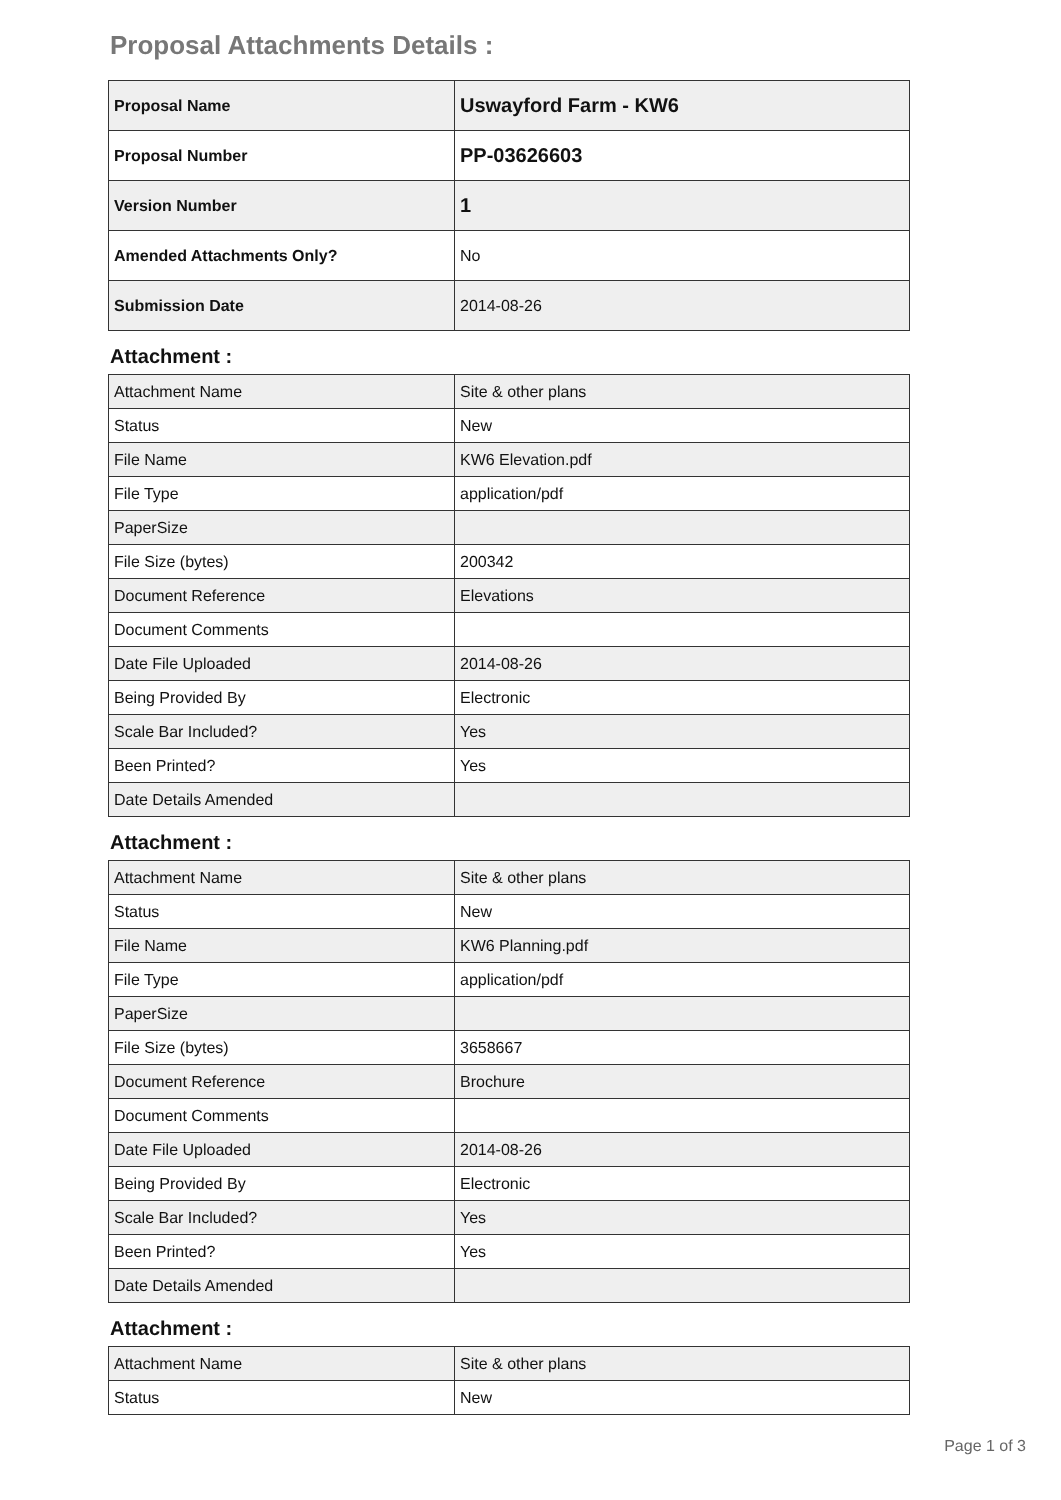Proposal Attachments Details :
| Proposal Name | Uswayford Farm - KW6 |
| Proposal Number | PP-03626603 |
| Version Number | 1 |
| Amended Attachments Only? | No |
| Submission Date | 2014-08-26 |
Attachment :
| Attachment Name | Site & other plans |
| Status | New |
| File Name | KW6 Elevation.pdf |
| File Type | application/pdf |
| PaperSize | |
| File Size (bytes) | 200342 |
| Document Reference | Elevations |
| Document Comments | |
| Date File Uploaded | 2014-08-26 |
| Being Provided By | Electronic |
| Scale Bar Included? | Yes |
| Been Printed? | Yes |
| Date Details Amended | |
Attachment :
| Attachment Name | Site & other plans |
| Status | New |
| File Name | KW6 Planning.pdf |
| File Type | application/pdf |
| PaperSize | |
| File Size (bytes) | 3658667 |
| Document Reference | Brochure |
| Document Comments | |
| Date File Uploaded | 2014-08-26 |
| Being Provided By | Electronic |
| Scale Bar Included? | Yes |
| Been Printed? | Yes |
| Date Details Amended | |
Attachment :
| Attachment Name | Site & other plans |
| Status | New |
Page 1 of 3